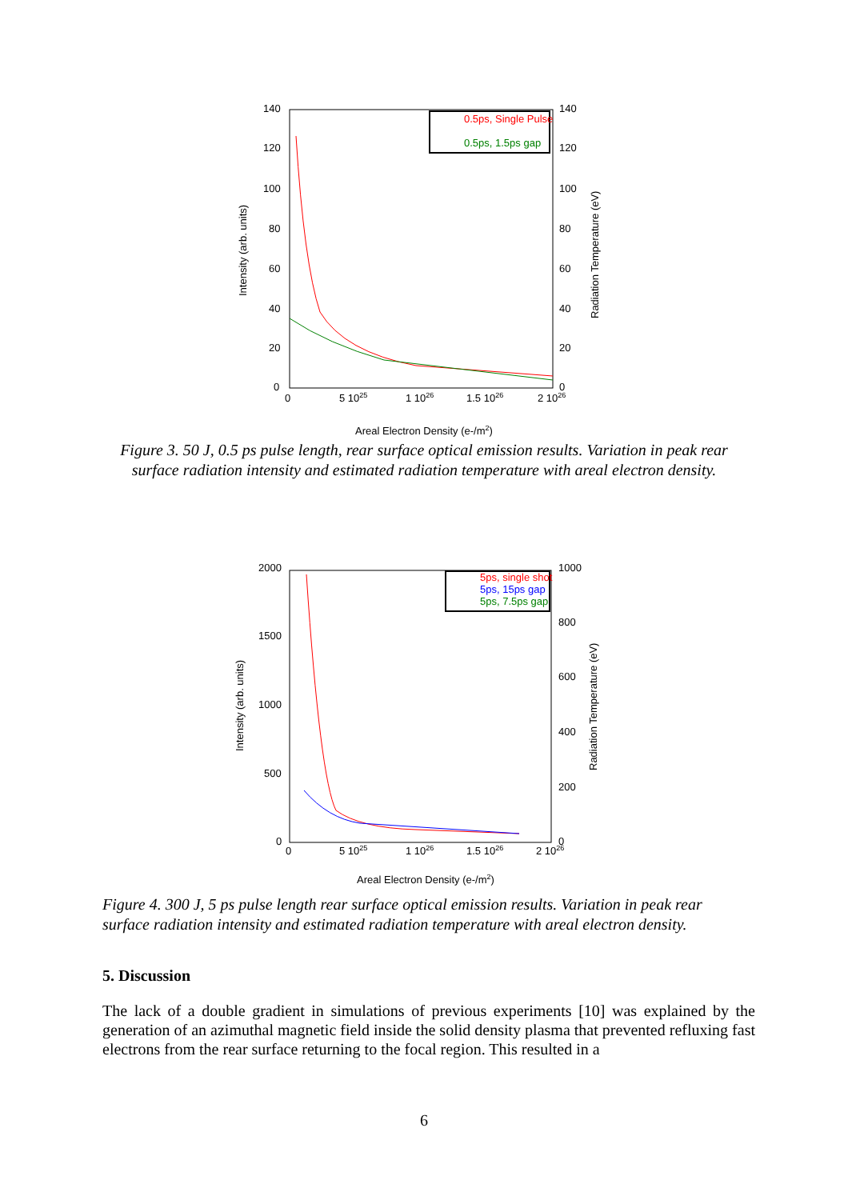140
120
100
80
60
40
20
0
140
120
100
80
60
40
20
0
0
5 1025
1 1026
1.5 1026
2 1026
Intensity (arb. units)
Radiation Temperature (eV)
Areal Electron Density (e-/m2)
0.5ps, Single Pulse
0.5ps, 1.5ps gap
Figure 3. 50 J, 0.5 ps pulse length, rear surface optical emission results. Variation in peak rear surface radiation intensity and estimated radiation temperature with areal electron density.
2000
1500
1000
500
0
1000
800
600
400
200
0
0
5 1025
1 1026
1.5 1026
2 1026
Intensity (arb. units)
Radiation Temperature (eV)
Areal Electron Density (e-/m2)
5ps, single shot
5ps, 15ps gap
5ps, 7.5ps gap
Figure 4. 300 J, 5 ps pulse length rear surface optical emission results. Variation in peak rear surface radiation intensity and estimated radiation temperature with areal electron density.
5. Discussion
The lack of a double gradient in simulations of previous experiments [10] was explained by the generation of an azimuthal magnetic field inside the solid density plasma that prevented refluxing fast electrons from the rear surface returning to the focal region. This resulted in a
6